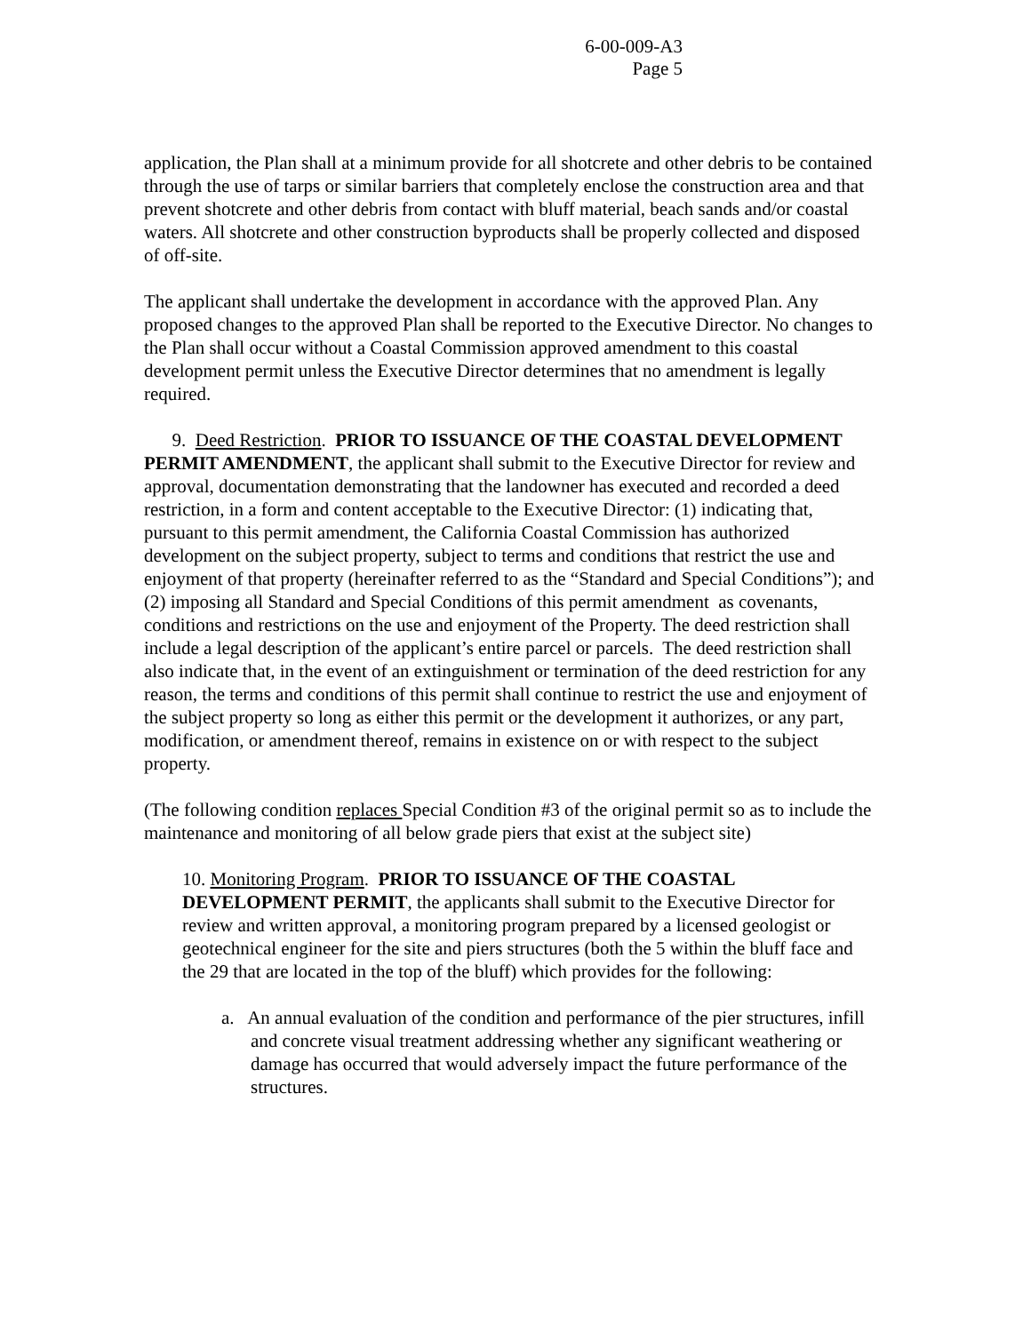6-00-009-A3
Page 5
application, the Plan shall at a minimum provide for all shotcrete and other debris to be contained through the use of tarps or similar barriers that completely enclose the construction area and that prevent shotcrete and other debris from contact with bluff material, beach sands and/or coastal waters. All shotcrete and other construction byproducts shall be properly collected and disposed of off-site.
The applicant shall undertake the development in accordance with the approved Plan. Any proposed changes to the approved Plan shall be reported to the Executive Director. No changes to the Plan shall occur without a Coastal Commission approved amendment to this coastal development permit unless the Executive Director determines that no amendment is legally required.
9. Deed Restriction. PRIOR TO ISSUANCE OF THE COASTAL DEVELOPMENT PERMIT AMENDMENT, the applicant shall submit to the Executive Director for review and approval, documentation demonstrating that the landowner has executed and recorded a deed restriction, in a form and content acceptable to the Executive Director: (1) indicating that, pursuant to this permit amendment, the California Coastal Commission has authorized development on the subject property, subject to terms and conditions that restrict the use and enjoyment of that property (hereinafter referred to as the “Standard and Special Conditions”); and (2) imposing all Standard and Special Conditions of this permit amendment as covenants, conditions and restrictions on the use and enjoyment of the Property. The deed restriction shall include a legal description of the applicant’s entire parcel or parcels. The deed restriction shall also indicate that, in the event of an extinguishment or termination of the deed restriction for any reason, the terms and conditions of this permit shall continue to restrict the use and enjoyment of the subject property so long as either this permit or the development it authorizes, or any part, modification, or amendment thereof, remains in existence on or with respect to the subject property.
(The following condition replaces Special Condition #3 of the original permit so as to include the maintenance and monitoring of all below grade piers that exist at the subject site)
10. Monitoring Program. PRIOR TO ISSUANCE OF THE COASTAL DEVELOPMENT PERMIT, the applicants shall submit to the Executive Director for review and written approval, a monitoring program prepared by a licensed geologist or geotechnical engineer for the site and piers structures (both the 5 within the bluff face and the 29 that are located in the top of the bluff) which provides for the following:
a. An annual evaluation of the condition and performance of the pier structures, infill and concrete visual treatment addressing whether any significant weathering or damage has occurred that would adversely impact the future performance of the structures.